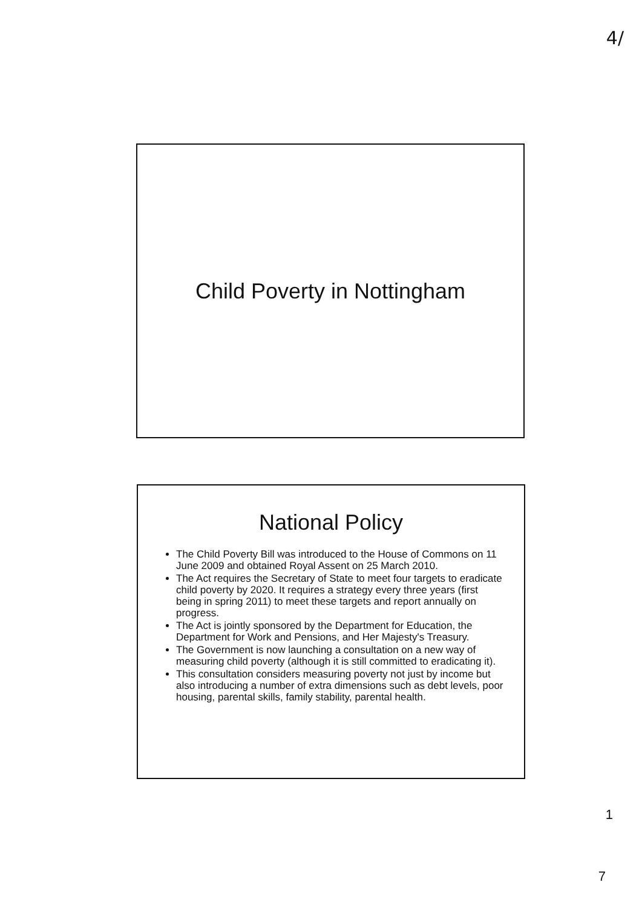4/
Child Poverty in Nottingham
National Policy
The Child Poverty Bill was introduced to the House of Commons on 11 June 2009 and obtained Royal Assent on 25 March 2010.
The Act requires the Secretary of State to meet four targets to eradicate child poverty by 2020. It requires a strategy every three years (first being in spring 2011) to meet these targets and report annually on progress.
The Act is jointly sponsored by the Department for Education, the Department for Work and Pensions, and Her Majesty's Treasury.
The Government is now launching a consultation on a new way of measuring child poverty (although it is still committed to eradicating it).
This consultation considers measuring poverty not just by income but also introducing a number of extra dimensions such as debt levels, poor housing, parental skills, family stability, parental health.
1
7